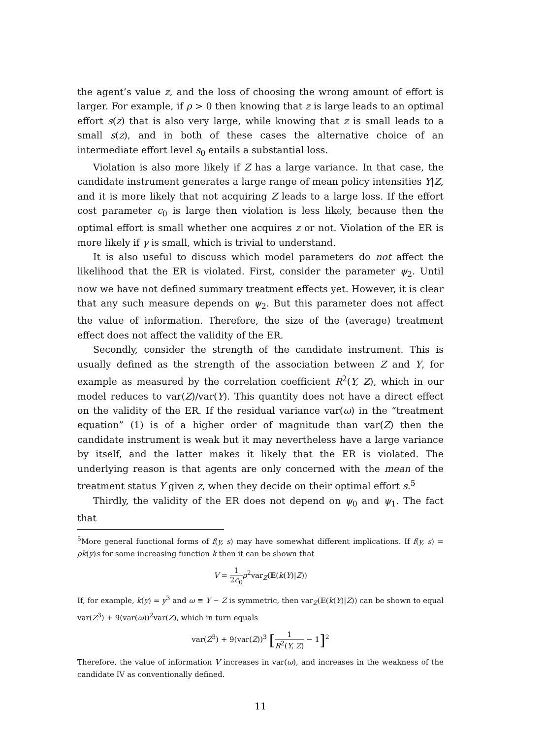the agent’s value z, and the loss of choosing the wrong amount of effort is larger. For example, if ρ > 0 then knowing that z is large leads to an optimal effort s(z) that is also very large, while knowing that z is small leads to a small s(z), and in both of these cases the alternative choice of an intermediate effort level s<sub>0</sub> entails a substantial loss.
Violation is also more likely if Z has a large variance. In that case, the candidate instrument generates a large range of mean policy intensities Y|Z, and it is more likely that not acquiring Z leads to a large loss. If the effort cost parameter c<sub>0</sub> is large then violation is less likely, because then the optimal effort is small whether one acquires z or not. Violation of the ER is more likely if γ is small, which is trivial to understand.
It is also useful to discuss which model parameters do not affect the likelihood that the ER is violated. First, consider the parameter ψ<sub>2</sub>. Until now we have not defined summary treatment effects yet. However, it is clear that any such measure depends on ψ<sub>2</sub>. But this parameter does not affect the value of information. Therefore, the size of the (average) treatment effect does not affect the validity of the ER.
Secondly, consider the strength of the candidate instrument. This is usually defined as the strength of the association between Z and Y, for example as measured by the correlation coefficient R<sup>2</sup>(Y, Z), which in our model reduces to var(Z)/var(Y). This quantity does not have a direct effect on the validity of the ER. If the residual variance var(ω) in the “treatment equation” (1) is of a higher order of magnitude than var(Z) then the candidate instrument is weak but it may nevertheless have a large variance by itself, and the latter makes it likely that the ER is violated. The underlying reason is that agents are only concerned with the mean of the treatment status Y given z, when they decide on their optimal effort s.<sup>5</sup>
Thirdly, the validity of the ER does not depend on ψ<sub>0</sub> and ψ<sub>1</sub>. The fact that
<sup>5</sup> More general functional forms of f(y, s) may have somewhat different implications. If f(y, s) = ρk(y)s for some increasing function k then it can be shown that
V = 1 2c<sub>0</sub> ρ<sup>2</sup>var<sub>Z</sub>(𝔼(k(Y)|Z))
If, for example, k(y) = y<sup>3</sup> and ω ≡ Y − Z is symmetric, then var<sub>Z</sub>(𝔼(k(Y)|Z)) can be shown to equal var(Z<sup>3</sup>) + 9(var(ω))<sup>2</sup>var(Z), which in turn equals
var(Z<sup>3</sup>) + 9(var(Z))<sup>3</sup> [1 R<sup>2</sup>(Y, Z) − 1]<sup>2</sup>
Therefore, the value of information V increases in var(ω), and increases in the weakness of the candidate IV as conventionally defined.
11